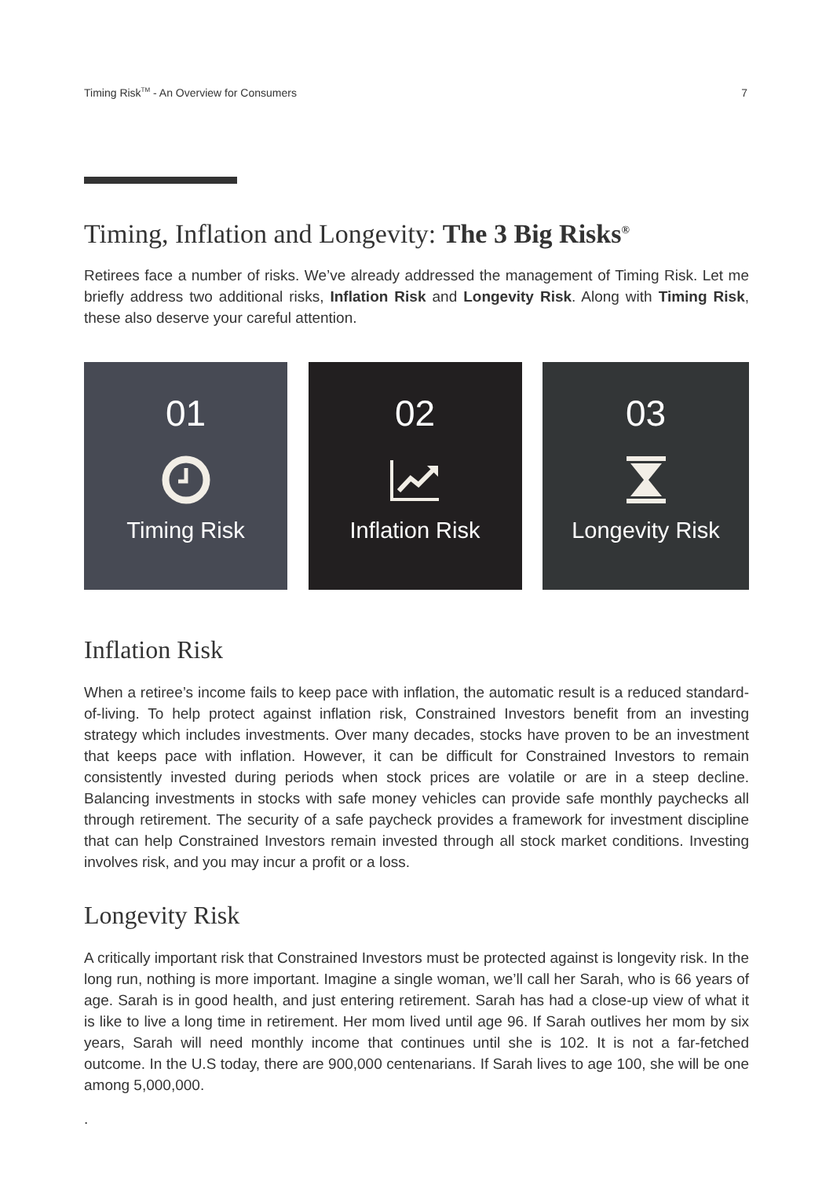Timing Risk<sup>TM</sup> - An Overview for Consumers 7
Timing, Inflation and Longevity: The 3 Big Risks<sup>®</sup>
Retirees face a number of risks. We’ve already addressed the management of Timing Risk. Let me briefly address two additional risks, Inflation Risk and Longevity Risk. Along with Timing Risk, these also deserve your careful attention.
01
Timing Risk
02
Inflation Risk
03
Longevity Risk
Inflation Risk
When a retiree’s income fails to keep pace with inflation, the automatic result is a reduced standard-of-living. To help protect against inflation risk, Constrained Investors benefit from an investing strategy which includes investments. Over many decades, stocks have proven to be an investment that keeps pace with inflation. However, it can be difficult for Constrained Investors to remain consistently invested during periods when stock prices are volatile or are in a steep decline. Balancing investments in stocks with safe money vehicles can provide safe monthly paychecks all through retirement. The security of a safe paycheck provides a framework for investment discipline that can help Constrained Investors remain invested through all stock market conditions. Investing involves risk, and you may incur a profit or a loss.
Longevity Risk
A critically important risk that Constrained Investors must be protected against is longevity risk. In the long run, nothing is more important. Imagine a single woman, we’ll call her Sarah, who is 66 years of age. Sarah is in good health, and just entering retirement. Sarah has had a close-up view of what it is like to live a long time in retirement. Her mom lived until age 96. If Sarah outlives her mom by six years, Sarah will need monthly income that continues until she is 102. It is not a far-fetched outcome. In the U.S today, there are 900,000 centenarians. If Sarah lives to age 100, she will be one among 5,000,000.
.